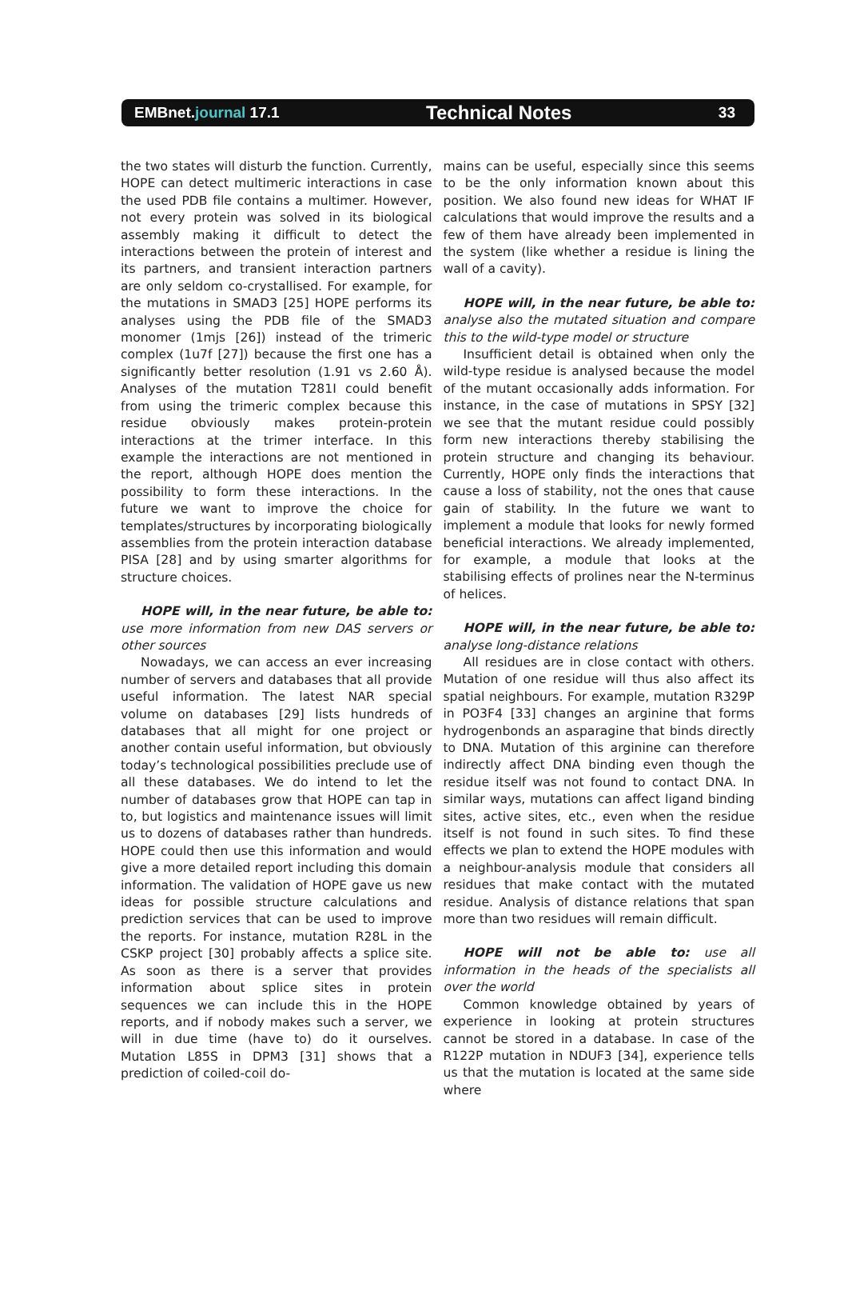EMBnet.journal 17.1
Technical Notes
33
the two states will disturb the function. Currently, HOPE can detect multimeric interactions in case the used PDB file contains a multimer. However, not every protein was solved in its biological assembly making it difficult to detect the interactions between the protein of interest and its partners, and transient interaction partners are only seldom co-crystallised. For example, for the mutations in SMAD3 [25] HOPE performs its analyses using the PDB file of the SMAD3 monomer (1mjs [26]) instead of the trimeric complex (1u7f [27]) because the first one has a significantly better resolution (1.91 vs 2.60 Å). Analyses of the mutation T281I could benefit from using the trimeric complex because this residue obviously makes protein-protein interactions at the trimer interface. In this example the interactions are not mentioned in the report, although HOPE does mention the possibility to form these interactions. In the future we want to improve the choice for templates/structures by incorporating biologically assemblies from the protein interaction database PISA [28] and by using smarter algorithms for structure choices.
HOPE will, in the near future, be able to: use more information from new DAS servers or other sources
Nowadays, we can access an ever increasing number of servers and databases that all provide useful information. The latest NAR special volume on databases [29] lists hundreds of databases that all might for one project or another contain useful information, but obviously today’s technological possibilities preclude use of all these databases. We do intend to let the number of databases grow that HOPE can tap in to, but logistics and maintenance issues will limit us to dozens of databases rather than hundreds. HOPE could then use this information and would give a more detailed report including this domain information. The validation of HOPE gave us new ideas for possible structure calculations and prediction services that can be used to improve the reports. For instance, mutation R28L in the CSKP project [30] probably affects a splice site. As soon as there is a server that provides information about splice sites in protein sequences we can include this in the HOPE reports, and if nobody makes such a server, we will in due time (have to) do it ourselves. Mutation L85S in DPM3 [31] shows that a prediction of coiled-coil do-
mains can be useful, especially since this seems to be the only information known about this position. We also found new ideas for WHAT IF calculations that would improve the results and a few of them have already been implemented in the system (like whether a residue is lining the wall of a cavity).
HOPE will, in the near future, be able to: analyse also the mutated situation and compare this to the wild-type model or structure
Insufficient detail is obtained when only the wild-type residue is analysed because the model of the mutant occasionally adds information. For instance, in the case of mutations in SPSY [32] we see that the mutant residue could possibly form new interactions thereby stabilising the protein structure and changing its behaviour. Currently, HOPE only finds the interactions that cause a loss of stability, not the ones that cause gain of stability. In the future we want to implement a module that looks for newly formed beneficial interactions. We already implemented, for example, a module that looks at the stabilising effects of prolines near the N-terminus of helices.
HOPE will, in the near future, be able to: analyse long-distance relations
All residues are in close contact with others. Mutation of one residue will thus also affect its spatial neighbours. For example, mutation R329P in PO3F4 [33] changes an arginine that forms hydrogenbonds an asparagine that binds directly to DNA. Mutation of this arginine can therefore indirectly affect DNA binding even though the residue itself was not found to contact DNA. In similar ways, mutations can affect ligand binding sites, active sites, etc., even when the residue itself is not found in such sites. To find these effects we plan to extend the HOPE modules with a neighbour-analysis module that considers all residues that make contact with the mutated residue. Analysis of distance relations that span more than two residues will remain difficult.
HOPE will not be able to: use all information in the heads of the specialists all over the world
Common knowledge obtained by years of experience in looking at protein structures cannot be stored in a database. In case of the R122P mutation in NDUF3 [34], experience tells us that the mutation is located at the same side where